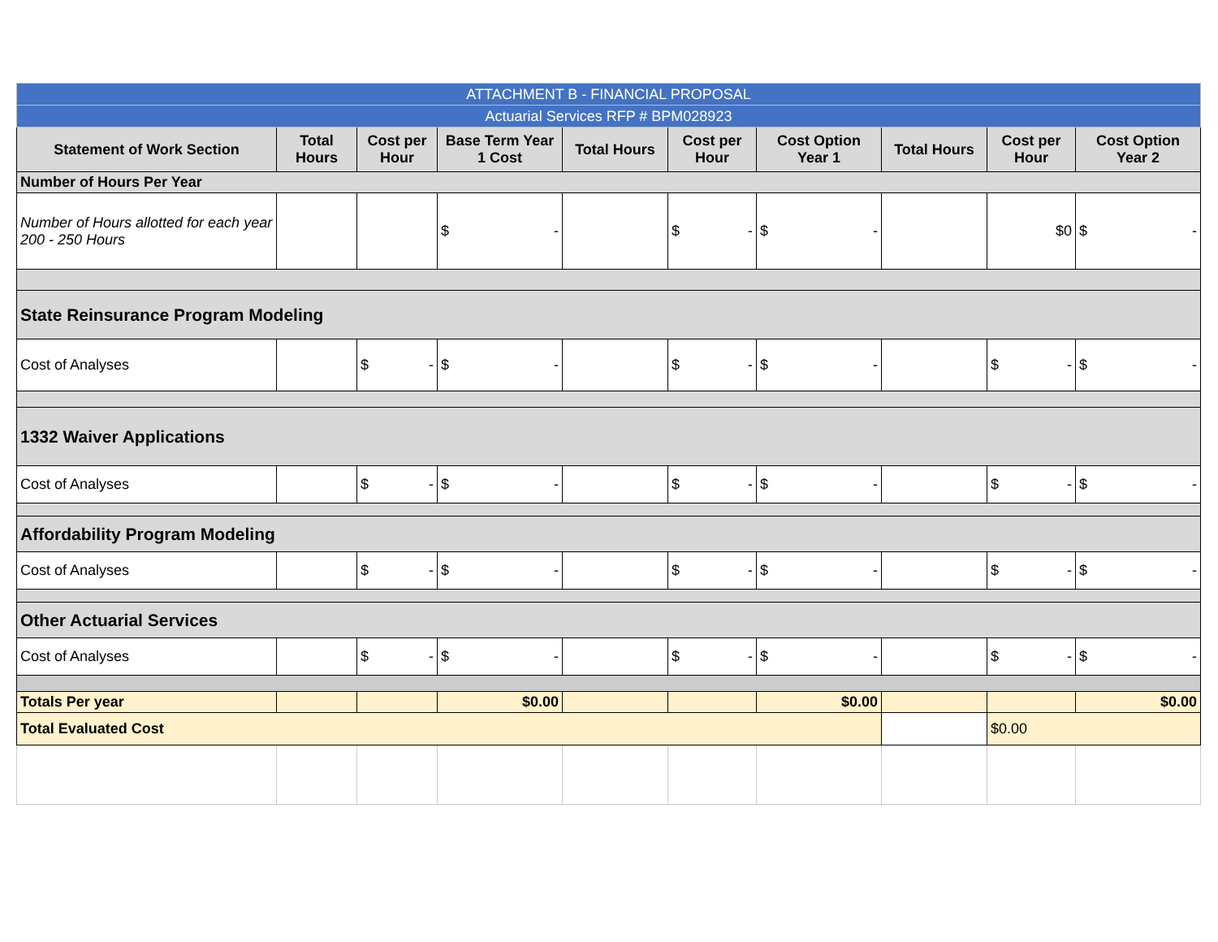| ATTACHMENT B - FINANCIAL PROPOSAL | | | | | | | | | |
| Actuarial Services RFP # BPM028923 | | | | | | | | | |
| Statement of Work Section | Total Hours | Cost per Hour | Base Term Year 1 Cost | Total Hours | Cost per Hour | Cost Option Year 1 | Total Hours | Cost per Hour | Cost Option Year 2 |
| Number of Hours Per Year | | | | | | | | | |
| Number of Hours allotted for each year 200 - 250 Hours | | | $ - | | $ - | $ - | | $0 | $ - |
| State Reinsurance Program Modeling | | | | | | | | | |
| Cost of Analyses | | $ - | $ - | | $ - | $ - | | $ - | $ - |
| 1332 Waiver Applications | | | | | | | | | |
| Cost of Analyses | | $ - | $ - | | $ - | $ - | | $ - | $ - |
| Affordability Program Modeling | | | | | | | | | |
| Cost of Analyses | | $ - | $ - | | $ - | $ - | | $ - | $ - |
| Other Actuarial Services | | | | | | | | | |
| Cost of Analyses | | $ - | $ - | | $ - | $ - | | $ - | $ - |
| Totals Per year | | | $0.00 | | | $0.00 | | | $0.00 |
| Total Evaluated Cost | | | | | | | | $0.00 | |